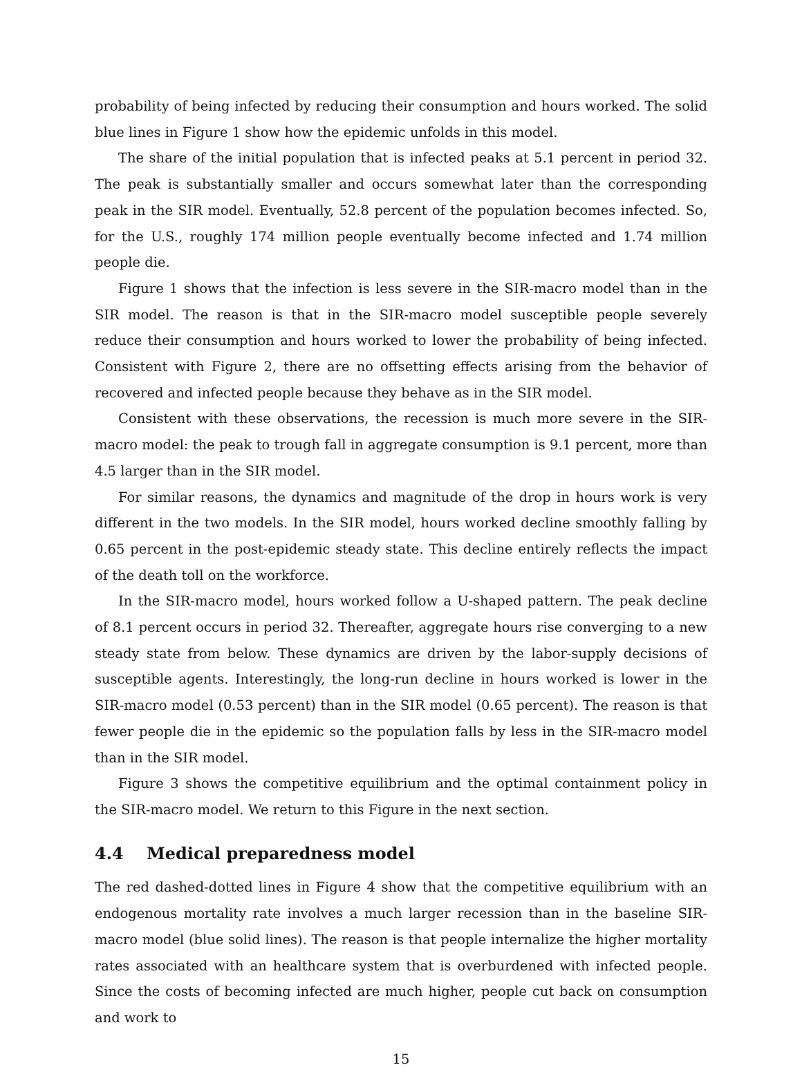probability of being infected by reducing their consumption and hours worked. The solid blue lines in Figure 1 show how the epidemic unfolds in this model.
The share of the initial population that is infected peaks at 5.1 percent in period 32. The peak is substantially smaller and occurs somewhat later than the corresponding peak in the SIR model. Eventually, 52.8 percent of the population becomes infected. So, for the U.S., roughly 174 million people eventually become infected and 1.74 million people die.
Figure 1 shows that the infection is less severe in the SIR-macro model than in the SIR model. The reason is that in the SIR-macro model susceptible people severely reduce their consumption and hours worked to lower the probability of being infected. Consistent with Figure 2, there are no offsetting effects arising from the behavior of recovered and infected people because they behave as in the SIR model.
Consistent with these observations, the recession is much more severe in the SIR-macro model: the peak to trough fall in aggregate consumption is 9.1 percent, more than 4.5 larger than in the SIR model.
For similar reasons, the dynamics and magnitude of the drop in hours work is very different in the two models. In the SIR model, hours worked decline smoothly falling by 0.65 percent in the post-epidemic steady state. This decline entirely reflects the impact of the death toll on the workforce.
In the SIR-macro model, hours worked follow a U-shaped pattern. The peak decline of 8.1 percent occurs in period 32. Thereafter, aggregate hours rise converging to a new steady state from below. These dynamics are driven by the labor-supply decisions of susceptible agents. Interestingly, the long-run decline in hours worked is lower in the SIR-macro model (0.53 percent) than in the SIR model (0.65 percent). The reason is that fewer people die in the epidemic so the population falls by less in the SIR-macro model than in the SIR model.
Figure 3 shows the competitive equilibrium and the optimal containment policy in the SIR-macro model. We return to this Figure in the next section.
4.4 Medical preparedness model
The red dashed-dotted lines in Figure 4 show that the competitive equilibrium with an endogenous mortality rate involves a much larger recession than in the baseline SIR-macro model (blue solid lines). The reason is that people internalize the higher mortality rates associated with an healthcare system that is overburdened with infected people. Since the costs of becoming infected are much higher, people cut back on consumption and work to
15